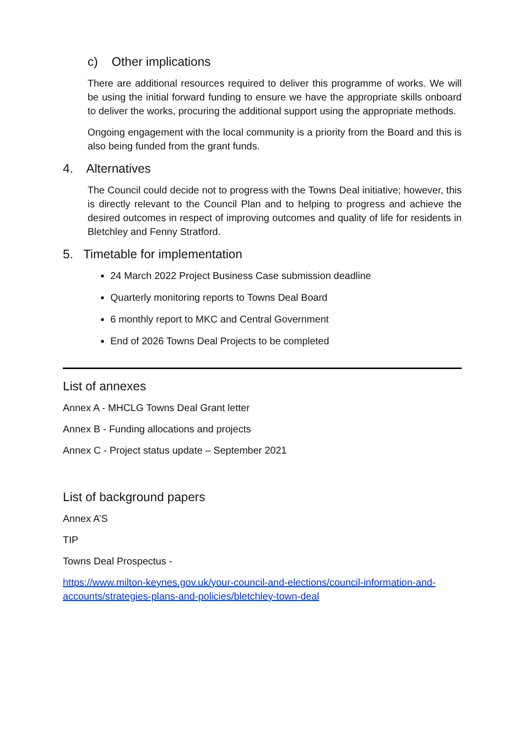c) Other implications
There are additional resources required to deliver this programme of works. We will be using the initial forward funding to ensure we have the appropriate skills onboard to deliver the works, procuring the additional support using the appropriate methods.
Ongoing engagement with the local community is a priority from the Board and this is also being funded from the grant funds.
4. Alternatives
The Council could decide not to progress with the Towns Deal initiative; however, this is directly relevant to the Council Plan and to helping to progress and achieve the desired outcomes in respect of improving outcomes and quality of life for residents in Bletchley and Fenny Stratford.
5. Timetable for implementation
24 March 2022 Project Business Case submission deadline
Quarterly monitoring reports to Towns Deal Board
6 monthly report to MKC and Central Government
End of 2026 Towns Deal Projects to be completed
List of annexes
Annex A - MHCLG Towns Deal Grant letter
Annex B - Funding allocations and projects
Annex C - Project status update – September 2021
List of background papers
Annex A’S
TIP
Towns Deal Prospectus -
https://www.milton-keynes.gov.uk/your-council-and-elections/council-information-and-accounts/strategies-plans-and-policies/bletchley-town-deal